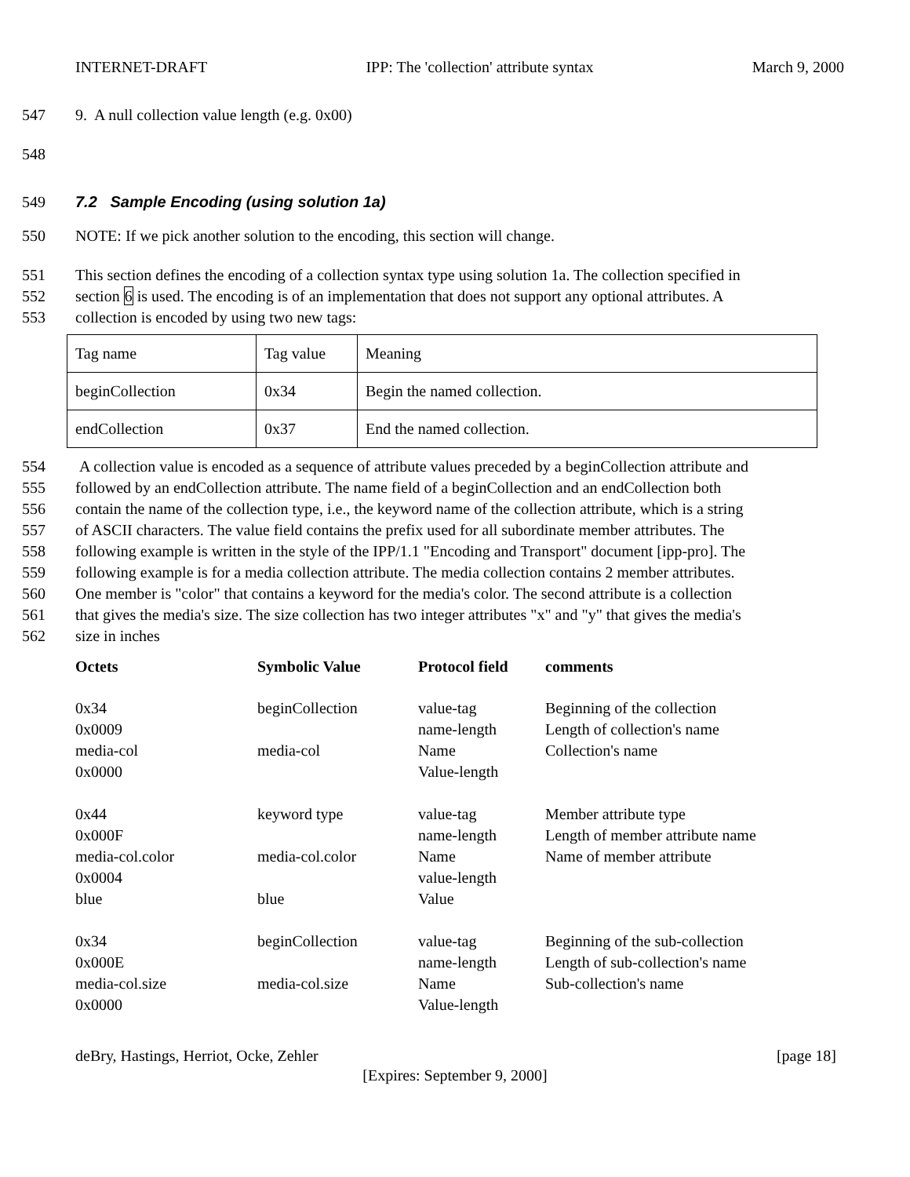INTERNET-DRAFT IPP: The 'collection' attribute syntax March 9, 2000
547 9. A null collection value length (e.g. 0x00)
548
549 7.2 Sample Encoding (using solution 1a)
550 NOTE: If we pick another solution to the encoding, this section will change.
551 This section defines the encoding of a collection syntax type using solution 1a. The collection specified in
552 section 6 is used. The encoding is of an implementation that does not support any optional attributes. A
553 collection is encoded by using two new tags:
| Tag name | Tag value | Meaning |
| beginCollection | 0x34 | Begin the named collection. |
| endCollection | 0x37 | End the named collection. |
554 A collection value is encoded as a sequence of attribute values preceded by a beginCollection attribute and
555 followed by an endCollection attribute. The name field of a beginCollection and an endCollection both
556 contain the name of the collection type, i.e., the keyword name of the collection attribute, which is a string
557 of ASCII characters. The value field contains the prefix used for all subordinate member attributes. The
558 following example is written in the style of the IPP/1.1 "Encoding and Transport" document [ipp-pro]. The
559 following example is for a media collection attribute. The media collection contains 2 member attributes.
560 One member is "color" that contains a keyword for the media's color. The second attribute is a collection
561 that gives the media's size. The size collection has two integer attributes "x" and "y" that gives the media's
562 size in inches
| Octets | Symbolic Value | Protocol field | comments |
| --- | --- | --- | --- |
| 0x34 0x0009 media-col 0x0000 | beginCollection media-col | value-tag name-length Name Value-length | Beginning of the collection Length of collection's name Collection's name |
| 0x44 0x000F media-col.color 0x0004 blue | keyword type media-col.color blue | value-tag name-length Name value-length Value | Member attribute type Length of member attribute name Name of member attribute |
| 0x34 0x000E media-col.size 0x0000 | beginCollection media-col.size | value-tag name-length Name Value-length | Beginning of the sub-collection Length of sub-collection's name Sub-collection's name |
deBry, Hastings, Herriot, Ocke, Zehler [page 18]
[Expires: September 9, 2000]